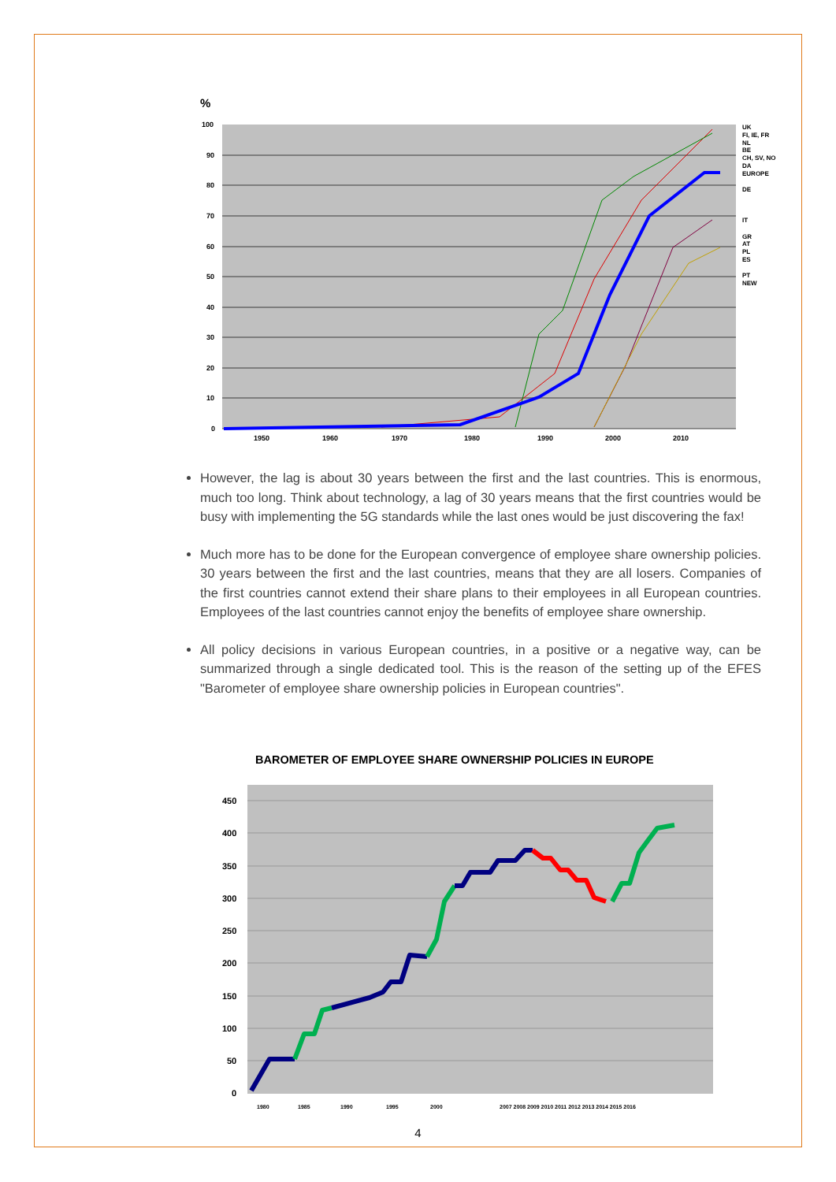%
100
90
80
70
60
50
40
30
20
10
0
1950
1960
1970
1980
1990
2000
2010
UK
FI, IE, FR
NL
BE
CH, SV, NO
DA
EUROPE
DE
IT
GR
AT
PL
ES
PT
NEW
However, the lag is about 30 years between the first and the last countries. This is enormous, much too long. Think about technology, a lag of 30 years means that the first countries would be busy with implementing the 5G standards while the last ones would be just discovering the fax!
Much more has to be done for the European convergence of employee share ownership policies. 30 years between the first and the last countries, means that they are all losers. Companies of the first countries cannot extend their share plans to their employees in all European countries. Employees of the last countries cannot enjoy the benefits of employee share ownership.
All policy decisions in various European countries, in a positive or a negative way, can be summarized through a single dedicated tool. This is the reason of the setting up of the EFES "Barometer of employee share ownership policies in European countries".
BAROMETER OF EMPLOYEE SHARE OWNERSHIP POLICIES IN EUROPE
450
400
350
300
250
200
150
100
50
0
1980
1985
1990
1995
2000
2007 2008 2009 2010 2011 2012 2013 2014 2015 2016
4